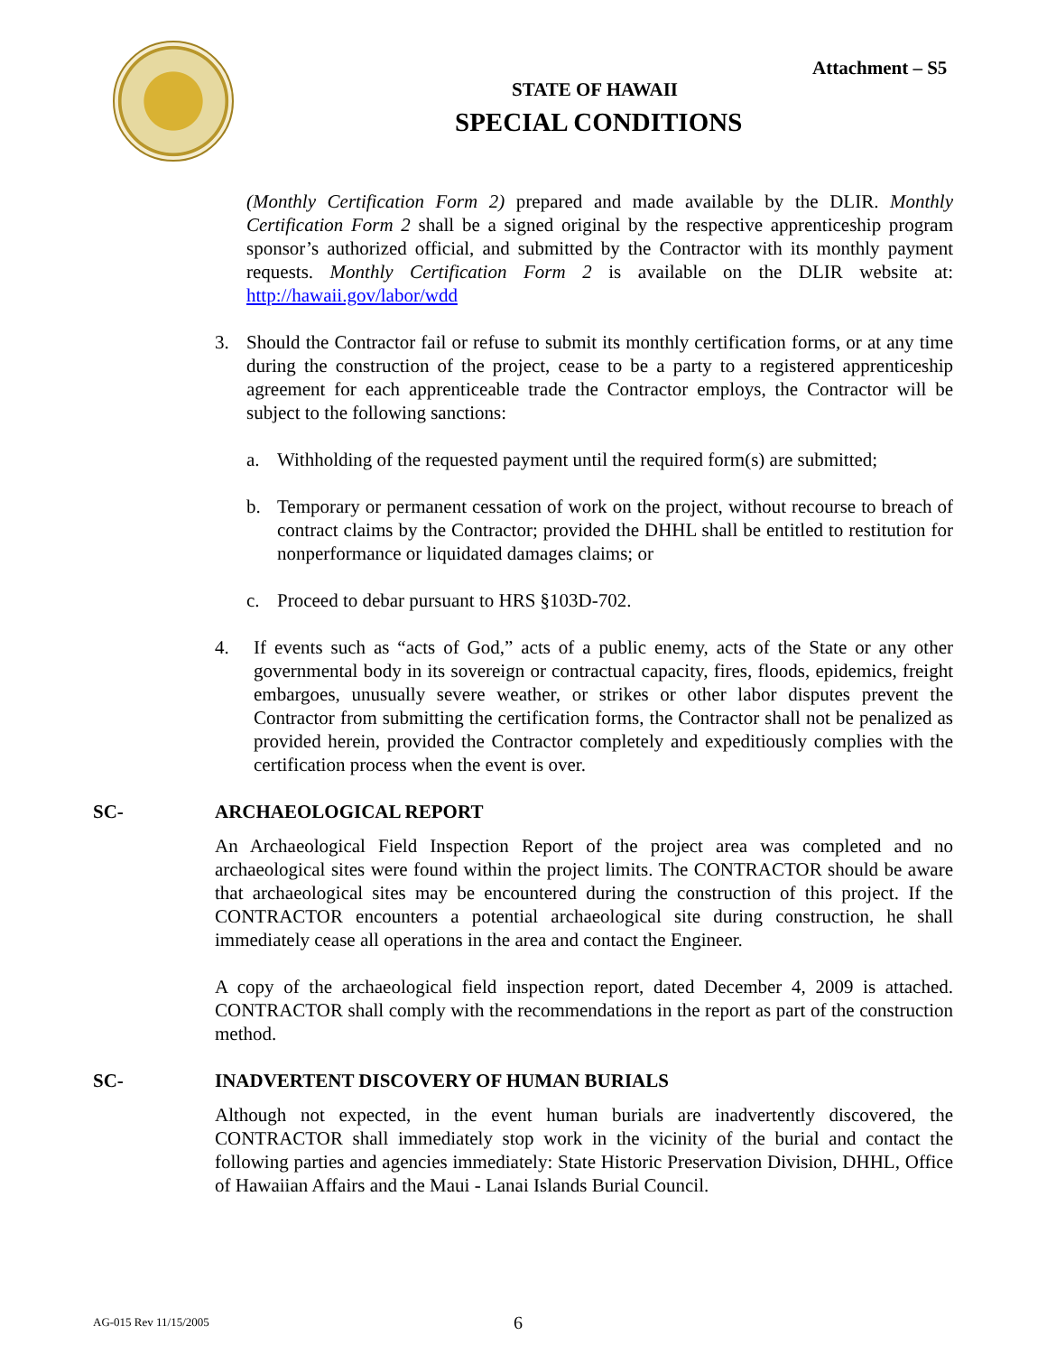Attachment – S5
STATE OF HAWAII
SPECIAL CONDITIONS
(Monthly Certification Form 2) prepared and made available by the DLIR. Monthly Certification Form 2 shall be a signed original by the respective apprenticeship program sponsor’s authorized official, and submitted by the Contractor with its monthly payment requests. Monthly Certification Form 2 is available on the DLIR website at: http://hawaii.gov/labor/wdd
3. Should the Contractor fail or refuse to submit its monthly certification forms, or at any time during the construction of the project, cease to be a party to a registered apprenticeship agreement for each apprenticeable trade the Contractor employs, the Contractor will be subject to the following sanctions:
a. Withholding of the requested payment until the required form(s) are submitted;
b. Temporary or permanent cessation of work on the project, without recourse to breach of contract claims by the Contractor; provided the DHHL shall be entitled to restitution for nonperformance or liquidated damages claims; or
c. Proceed to debar pursuant to HRS §103D-702.
4. If events such as “acts of God,” acts of a public enemy, acts of the State or any other governmental body in its sovereign or contractual capacity, fires, floods, epidemics, freight embargoes, unusually severe weather, or strikes or other labor disputes prevent the Contractor from submitting the certification forms, the Contractor shall not be penalized as provided herein, provided the Contractor completely and expeditiously complies with the certification process when the event is over.
SC- ARCHAEOLOGICAL REPORT
An Archaeological Field Inspection Report of the project area was completed and no archaeological sites were found within the project limits. The CONTRACTOR should be aware that archaeological sites may be encountered during the construction of this project. If the CONTRACTOR encounters a potential archaeological site during construction, he shall immediately cease all operations in the area and contact the Engineer.
A copy of the archaeological field inspection report, dated December 4, 2009 is attached. CONTRACTOR shall comply with the recommendations in the report as part of the construction method.
SC- INADVERTENT DISCOVERY OF HUMAN BURIALS
Although not expected, in the event human burials are inadvertently discovered, the CONTRACTOR shall immediately stop work in the vicinity of the burial and contact the following parties and agencies immediately: State Historic Preservation Division, DHHL, Office of Hawaiian Affairs and the Maui - Lanai Islands Burial Council.
AG-015 Rev 11/15/2005 6